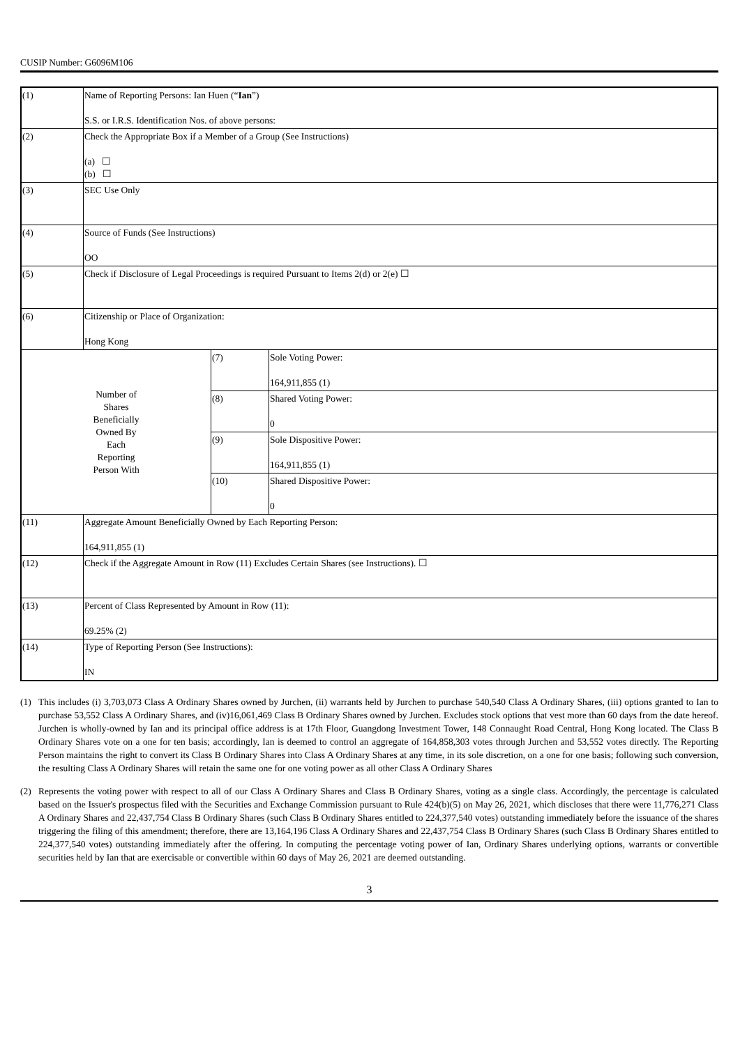CUSIP Number: G6096M106
| (1) | Name of Reporting Persons: Ian Huen (“ Ian ”) S.S. or I.R.S. Identification Nos. of above persons: | | |
| (2) | Check the Appropriate Box if a Member of a Group (See Instructions) (a) ☐ (b) ☐ | | |
| (3) | SEC Use Only | | |
| (4) | Source of Funds (See Instructions) OO | | |
| (5) | Check if Disclosure of Legal Proceedings is required Pursuant to Items 2(d) or 2(e) ☐ | | |
| (6) | Citizenship or Place of Organization: Hong Kong | | |
| Number of Shares Beneficially Owned By Each Reporting Person With | | (7) | Sole Voting Power: 164,911,855 (1) |
| | | (8) | Shared Voting Power: 0 |
| | | (9) | Sole Dispositive Power: 164,911,855 (1) |
| | | (10) | Shared Dispositive Power: 0 |
| (11) | Aggregate Amount Beneficially Owned by Each Reporting Person: 164,911,855 (1) | | |
| (12) | Check if the Aggregate Amount in Row (11) Excludes Certain Shares (see Instructions). ☐ | | |
| (13) | Percent of Class Represented by Amount in Row (11): 69.25% (2) | | |
| (14) | Type of Reporting Person (See Instructions): IN | | |
(1) This includes (i) 3,703,073 Class A Ordinary Shares owned by Jurchen, (ii) warrants held by Jurchen to purchase 540,540 Class A Ordinary Shares, (iii) options granted to Ian to purchase 53,552 Class A Ordinary Shares, and (iv)16,061,469 Class B Ordinary Shares owned by Jurchen. Excludes stock options that vest more than 60 days from the date hereof. Jurchen is wholly-owned by Ian and its principal office address is at 17th Floor, Guangdong Investment Tower, 148 Connaught Road Central, Hong Kong located. The Class B Ordinary Shares vote on a one for ten basis; accordingly, Ian is deemed to control an aggregate of 164,858,303 votes through Jurchen and 53,552 votes directly. The Reporting Person maintains the right to convert its Class B Ordinary Shares into Class A Ordinary Shares at any time, in its sole discretion, on a one for one basis; following such conversion, the resulting Class A Ordinary Shares will retain the same one for one voting power as all other Class A Ordinary Shares
(2) Represents the voting power with respect to all of our Class A Ordinary Shares and Class B Ordinary Shares, voting as a single class. Accordingly, the percentage is calculated based on the Issuer's prospectus filed with the Securities and Exchange Commission pursuant to Rule 424(b)(5) on May 26, 2021, which discloses that there were 11,776,271 Class A Ordinary Shares and 22,437,754 Class B Ordinary Shares (such Class B Ordinary Shares entitled to 224,377,540 votes) outstanding immediately before the issuance of the shares triggering the filing of this amendment; therefore, there are 13,164,196 Class A Ordinary Shares and 22,437,754 Class B Ordinary Shares (such Class B Ordinary Shares entitled to 224,377,540 votes) outstanding immediately after the offering. In computing the percentage voting power of Ian, Ordinary Shares underlying options, warrants or convertible securities held by Ian that are exercisable or convertible within 60 days of May 26, 2021 are deemed outstanding.
3